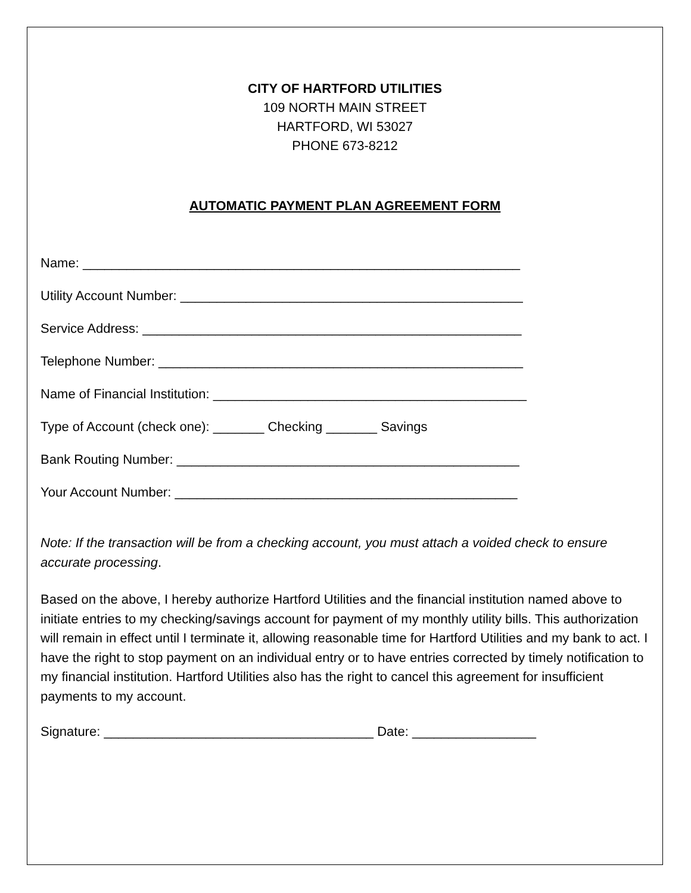CITY OF HARTFORD UTILITIES
109 NORTH MAIN STREET
HARTFORD, WI 53027
PHONE 673-8212
AUTOMATIC PAYMENT PLAN AGREEMENT FORM
Name: ____________________________________________________________
Utility Account Number: _______________________________________________
Service Address: ____________________________________________________
Telephone Number: __________________________________________________
Name of Financial Institution: ___________________________________________
Type of Account (check one): _______ Checking _______ Savings
Bank Routing Number: _______________________________________________
Your Account Number: _______________________________________________
Note: If the transaction will be from a checking account, you must attach a voided check to ensure accurate processing.
Based on the above, I hereby authorize Hartford Utilities and the financial institution named above to initiate entries to my checking/savings account for payment of my monthly utility bills. This authorization will remain in effect until I terminate it, allowing reasonable time for Hartford Utilities and my bank to act. I have the right to stop payment on an individual entry or to have entries corrected by timely notification to my financial institution. Hartford Utilities also has the right to cancel this agreement for insufficient payments to my account.
Signature: _____________________________________ Date: _________________